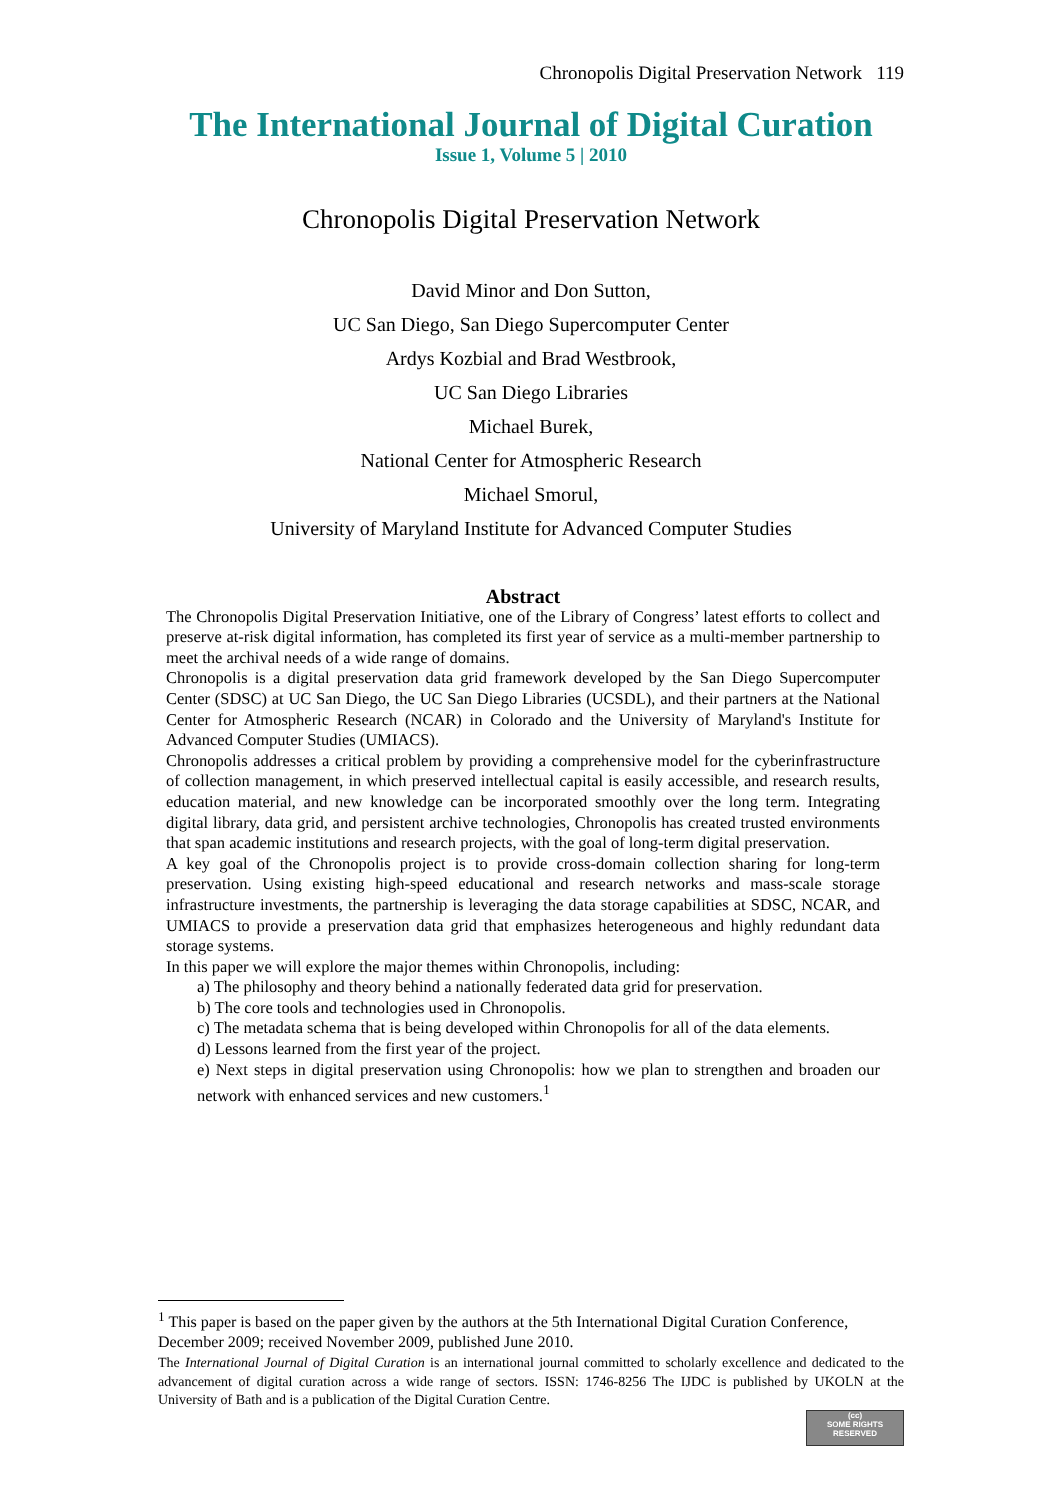Chronopolis Digital Preservation Network 119
The International Journal of Digital Curation
Issue 1, Volume 5 | 2010
Chronopolis Digital Preservation Network
David Minor and Don Sutton,
UC San Diego, San Diego Supercomputer Center
Ardys Kozbial and Brad Westbrook,
UC San Diego Libraries
Michael Burek,
National Center for Atmospheric Research
Michael Smorul,
University of Maryland Institute for Advanced Computer Studies
Abstract
The Chronopolis Digital Preservation Initiative, one of the Library of Congress’ latest efforts to collect and preserve at-risk digital information, has completed its first year of service as a multi-member partnership to meet the archival needs of a wide range of domains.
Chronopolis is a digital preservation data grid framework developed by the San Diego Supercomputer Center (SDSC) at UC San Diego, the UC San Diego Libraries (UCSDL), and their partners at the National Center for Atmospheric Research (NCAR) in Colorado and the University of Maryland's Institute for Advanced Computer Studies (UMIACS).
Chronopolis addresses a critical problem by providing a comprehensive model for the cyberinfrastructure of collection management, in which preserved intellectual capital is easily accessible, and research results, education material, and new knowledge can be incorporated smoothly over the long term. Integrating digital library, data grid, and persistent archive technologies, Chronopolis has created trusted environments that span academic institutions and research projects, with the goal of long-term digital preservation.
A key goal of the Chronopolis project is to provide cross-domain collection sharing for long-term preservation. Using existing high-speed educational and research networks and mass-scale storage infrastructure investments, the partnership is leveraging the data storage capabilities at SDSC, NCAR, and UMIACS to provide a preservation data grid that emphasizes heterogeneous and highly redundant data storage systems.
In this paper we will explore the major themes within Chronopolis, including:
a) The philosophy and theory behind a nationally federated data grid for preservation.
b) The core tools and technologies used in Chronopolis.
c) The metadata schema that is being developed within Chronopolis for all of the data elements.
d) Lessons learned from the first year of the project.
e) Next steps in digital preservation using Chronopolis: how we plan to strengthen and broaden our network with enhanced services and new customers.<sup>1</sup>
<sup>1</sup> This paper is based on the paper given by the authors at the 5th International Digital Curation Conference, December 2009; received November 2009, published June 2010.
The International Journal of Digital Curation is an international journal committed to scholarly excellence and dedicated to the advancement of digital curation across a wide range of sectors. ISSN: 1746-8256 The IJDC is published by UKOLN at the University of Bath and is a publication of the Digital Curation Centre.
(cc)
SOME RIGHTS RESERVED